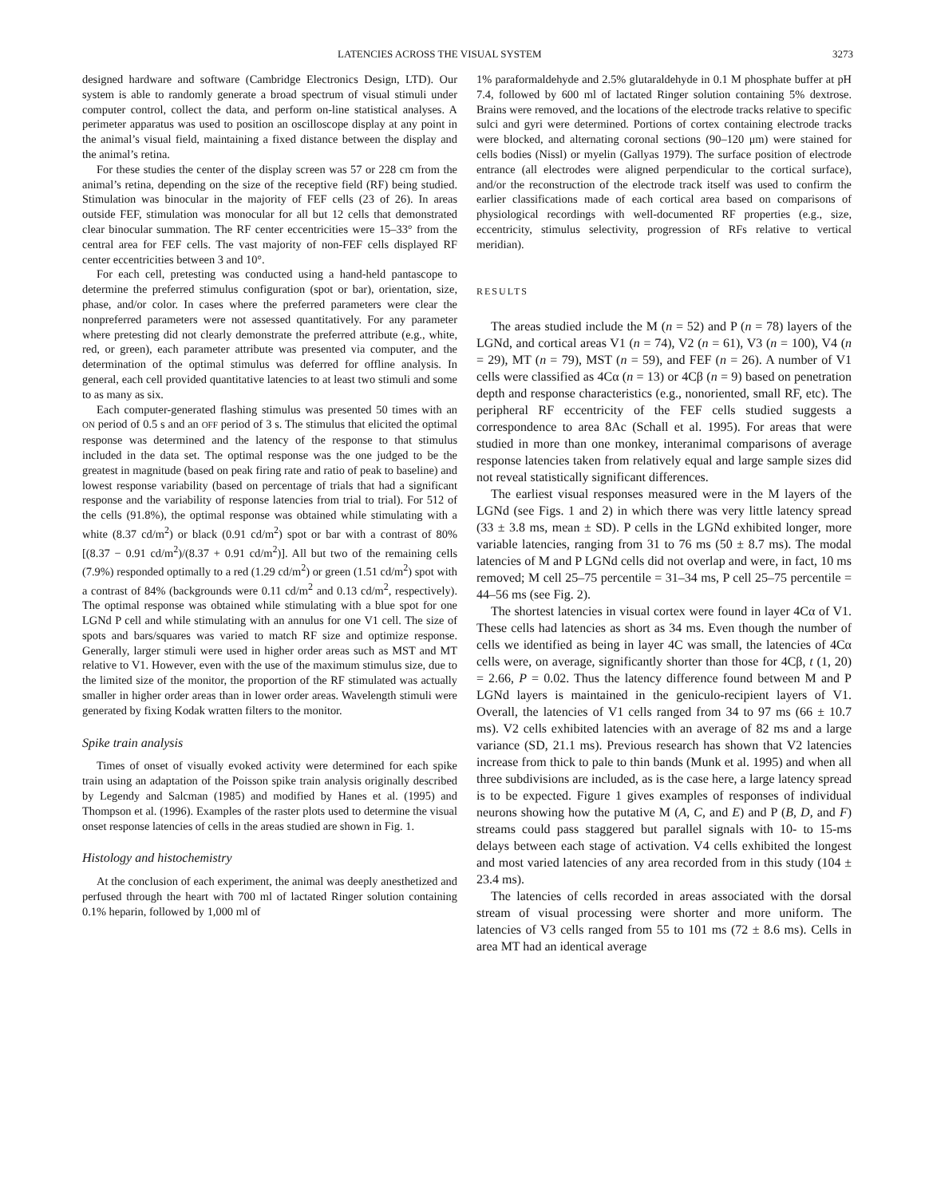LATENCIES ACROSS THE VISUAL SYSTEM 3273
designed hardware and software (Cambridge Electronics Design, LTD). Our system is able to randomly generate a broad spectrum of visual stimuli under computer control, collect the data, and perform on-line statistical analyses. A perimeter apparatus was used to position an oscilloscope display at any point in the animal’s visual field, maintaining a fixed distance between the display and the animal’s retina.
For these studies the center of the display screen was 57 or 228 cm from the animal’s retina, depending on the size of the receptive field (RF) being studied. Stimulation was binocular in the majority of FEF cells (23 of 26). In areas outside FEF, stimulation was monocular for all but 12 cells that demonstrated clear binocular summation. The RF center eccentricities were 15–33° from the central area for FEF cells. The vast majority of non-FEF cells displayed RF center eccentricities between 3 and 10°.
For each cell, pretesting was conducted using a hand-held pantascope to determine the preferred stimulus configuration (spot or bar), orientation, size, phase, and/or color. In cases where the preferred parameters were clear the nonpreferred parameters were not assessed quantitatively. For any parameter where pretesting did not clearly demonstrate the preferred attribute (e.g., white, red, or green), each parameter attribute was presented via computer, and the determination of the optimal stimulus was deferred for offline analysis. In general, each cell provided quantitative latencies to at least two stimuli and some to as many as six.
Each computer-generated flashing stimulus was presented 50 times with an ON period of 0.5 s and an OFF period of 3 s. The stimulus that elicited the optimal response was determined and the latency of the response to that stimulus included in the data set. The optimal response was the one judged to be the greatest in magnitude (based on peak firing rate and ratio of peak to baseline) and lowest response variability (based on percentage of trials that had a significant response and the variability of response latencies from trial to trial). For 512 of the cells (91.8%), the optimal response was obtained while stimulating with a white (8.37 cd/m<sup>2</sup>) or black (0.91 cd/m<sup>2</sup>) spot or bar with a contrast of 80% [(8.37 − 0.91 cd/m<sup>2</sup>)/(8.37 + 0.91 cd/m<sup>2</sup>)]. All but two of the remaining cells (7.9%) responded optimally to a red (1.29 cd/m<sup>2</sup>) or green (1.51 cd/m<sup>2</sup>) spot with a contrast of 84% (backgrounds were 0.11 cd/m<sup>2</sup> and 0.13 cd/m<sup>2</sup>, respectively). The optimal response was obtained while stimulating with a blue spot for one LGNd P cell and while stimulating with an annulus for one V1 cell. The size of spots and bars/squares was varied to match RF size and optimize response. Generally, larger stimuli were used in higher order areas such as MST and MT relative to V1. However, even with the use of the maximum stimulus size, due to the limited size of the monitor, the proportion of the RF stimulated was actually smaller in higher order areas than in lower order areas. Wavelength stimuli were generated by fixing Kodak wratten filters to the monitor.
Spike train analysis
Times of onset of visually evoked activity were determined for each spike train using an adaptation of the Poisson spike train analysis originally described by Legendy and Salcman (1985) and modified by Hanes et al. (1995) and Thompson et al. (1996). Examples of the raster plots used to determine the visual onset response latencies of cells in the areas studied are shown in Fig. 1.
Histology and histochemistry
At the conclusion of each experiment, the animal was deeply anesthetized and perfused through the heart with 700 ml of lactated Ringer solution containing 0.1% heparin, followed by 1,000 ml of
1% paraformaldehyde and 2.5% glutaraldehyde in 0.1 M phosphate buffer at pH 7.4, followed by 600 ml of lactated Ringer solution containing 5% dextrose. Brains were removed, and the locations of the electrode tracks relative to specific sulci and gyri were determined. Portions of cortex containing electrode tracks were blocked, and alternating coronal sections (90–120 μm) were stained for cells bodies (Nissl) or myelin (Gallyas 1979). The surface position of electrode entrance (all electrodes were aligned perpendicular to the cortical surface), and/or the reconstruction of the electrode track itself was used to confirm the earlier classifications made of each cortical area based on comparisons of physiological recordings with well-documented RF properties (e.g., size, eccentricity, stimulus selectivity, progression of RFs relative to vertical meridian).
RESULTS
The areas studied include the M (n = 52) and P (n = 78) layers of the LGNd, and cortical areas V1 (n = 74), V2 (n = 61), V3 (n = 100), V4 (n = 29), MT (n = 79), MST (n = 59), and FEF (n = 26). A number of V1 cells were classified as 4Cα (n = 13) or 4Cβ (n = 9) based on penetration depth and response characteristics (e.g., nonoriented, small RF, etc). The peripheral RF eccentricity of the FEF cells studied suggests a correspondence to area 8Ac (Schall et al. 1995). For areas that were studied in more than one monkey, interanimal comparisons of average response latencies taken from relatively equal and large sample sizes did not reveal statistically significant differences.
The earliest visual responses measured were in the M layers of the LGNd (see Figs. 1 and 2) in which there was very little latency spread (33 ± 3.8 ms, mean ± SD). P cells in the LGNd exhibited longer, more variable latencies, ranging from 31 to 76 ms (50 ± 8.7 ms). The modal latencies of M and P LGNd cells did not overlap and were, in fact, 10 ms removed; M cell 25–75 percentile = 31–34 ms, P cell 25–75 percentile = 44–56 ms (see Fig. 2).
The shortest latencies in visual cortex were found in layer 4Cα of V1. These cells had latencies as short as 34 ms. Even though the number of cells we identified as being in layer 4C was small, the latencies of 4Cα cells were, on average, significantly shorter than those for 4Cβ, t (1, 20) = 2.66, P = 0.02. Thus the latency difference found between M and P LGNd layers is maintained in the geniculo-recipient layers of V1. Overall, the latencies of V1 cells ranged from 34 to 97 ms (66 ± 10.7 ms). V2 cells exhibited latencies with an average of 82 ms and a large variance (SD, 21.1 ms). Previous research has shown that V2 latencies increase from thick to pale to thin bands (Munk et al. 1995) and when all three subdivisions are included, as is the case here, a large latency spread is to be expected. Figure 1 gives examples of responses of individual neurons showing how the putative M (A, C, and E) and P (B, D, and F) streams could pass staggered but parallel signals with 10- to 15-ms delays between each stage of activation. V4 cells exhibited the longest and most varied latencies of any area recorded from in this study (104 ± 23.4 ms).
The latencies of cells recorded in areas associated with the dorsal stream of visual processing were shorter and more uniform. The latencies of V3 cells ranged from 55 to 101 ms (72 ± 8.6 ms). Cells in area MT had an identical average